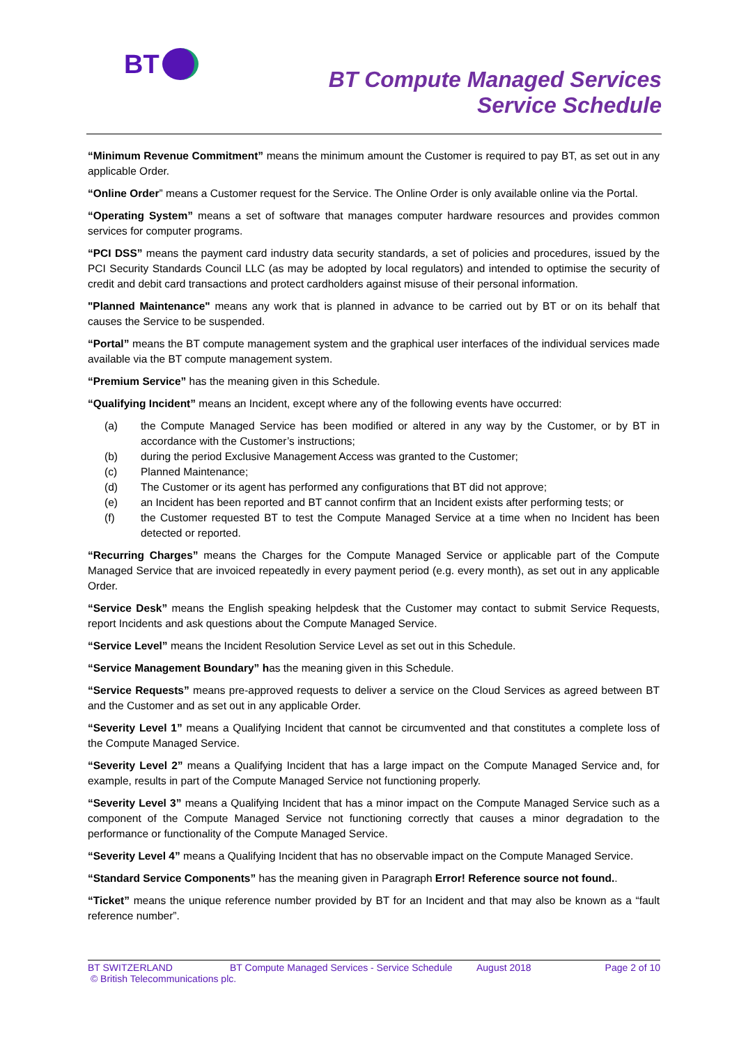BT
BT Compute Managed Services
Service Schedule
“Minimum Revenue Commitment” means the minimum amount the Customer is required to pay BT, as set out in any applicable Order.
“Online Order” means a Customer request for the Service. The Online Order is only available online via the Portal.
“Operating System” means a set of software that manages computer hardware resources and provides common services for computer programs.
“PCI DSS” means the payment card industry data security standards, a set of policies and procedures, issued by the PCI Security Standards Council LLC (as may be adopted by local regulators) and intended to optimise the security of credit and debit card transactions and protect cardholders against misuse of their personal information.
"Planned Maintenance" means any work that is planned in advance to be carried out by BT or on its behalf that causes the Service to be suspended.
“Portal” means the BT compute management system and the graphical user interfaces of the individual services made available via the BT compute management system.
“Premium Service” has the meaning given in this Schedule.
“Qualifying Incident” means an Incident, except where any of the following events have occurred:
(a) the Compute Managed Service has been modified or altered in any way by the Customer, or by BT in accordance with the Customer’s instructions;
(b) during the period Exclusive Management Access was granted to the Customer;
(c) Planned Maintenance;
(d) The Customer or its agent has performed any configurations that BT did not approve;
(e) an Incident has been reported and BT cannot confirm that an Incident exists after performing tests; or
(f) the Customer requested BT to test the Compute Managed Service at a time when no Incident has been detected or reported.
“Recurring Charges” means the Charges for the Compute Managed Service or applicable part of the Compute Managed Service that are invoiced repeatedly in every payment period (e.g. every month), as set out in any applicable Order.
“Service Desk” means the English speaking helpdesk that the Customer may contact to submit Service Requests, report Incidents and ask questions about the Compute Managed Service.
“Service Level” means the Incident Resolution Service Level as set out in this Schedule.
“Service Management Boundary” has the meaning given in this Schedule.
“Service Requests” means pre-approved requests to deliver a service on the Cloud Services as agreed between BT and the Customer and as set out in any applicable Order.
“Severity Level 1” means a Qualifying Incident that cannot be circumvented and that constitutes a complete loss of the Compute Managed Service.
“Severity Level 2” means a Qualifying Incident that has a large impact on the Compute Managed Service and, for example, results in part of the Compute Managed Service not functioning properly.
“Severity Level 3” means a Qualifying Incident that has a minor impact on the Compute Managed Service such as a component of the Compute Managed Service not functioning correctly that causes a minor degradation to the performance or functionality of the Compute Managed Service.
“Severity Level 4” means a Qualifying Incident that has no observable impact on the Compute Managed Service.
“Standard Service Components” has the meaning given in Paragraph Error! Reference source not found..
“Ticket” means the unique reference number provided by BT for an Incident and that may also be known as a “fault reference number”.
BT SWITZERLAND BT Compute Managed Services - Service Schedule August 2018 Page 2 of 10
© British Telecommunications plc.